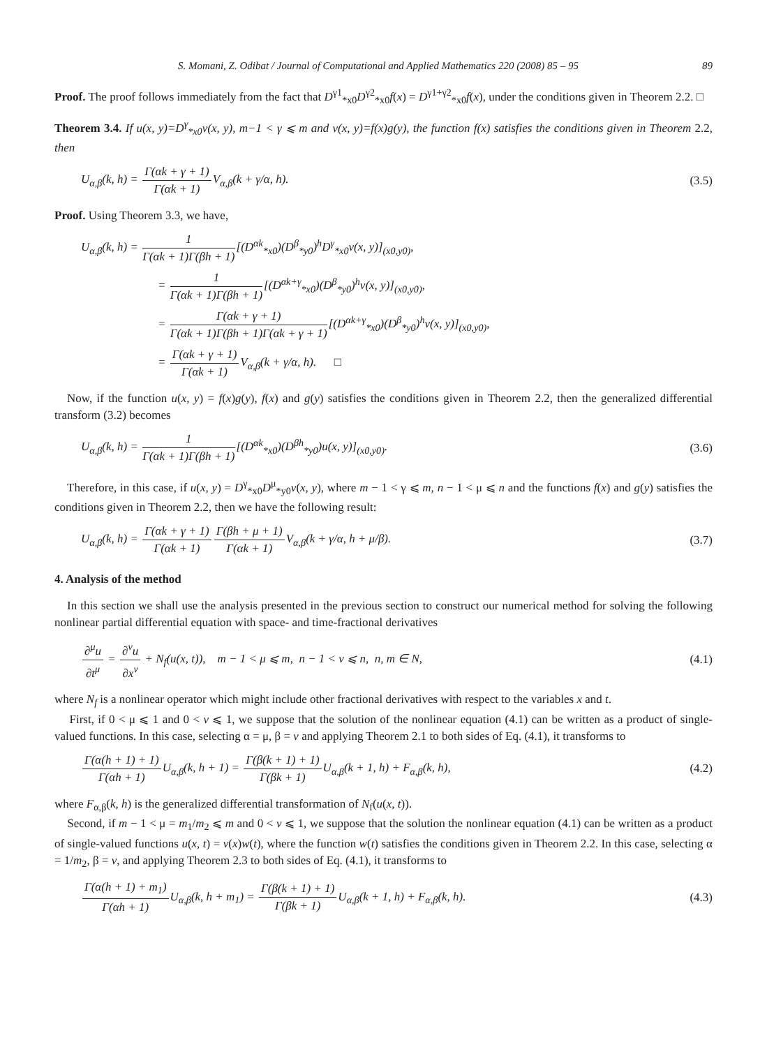S. Momani, Z. Odibat / Journal of Computational and Applied Mathematics 220 (2008) 85 – 95 89
Proof. The proof follows immediately from the fact that D<sup>γ1</sup><sub>*x0</sub>D<sup>γ2</sup><sub>*x0</sub>f(x) = D<sup>γ1+γ2</sup><sub>*x0</sub>f(x), under the conditions given in Theorem 2.2. □
Theorem 3.4. If u(x, y)=D<sup>γ</sup><sub>*x0</sub>v(x, y), m−1 < γ ⩽ m and v(x, y)=f(x)g(y), the function f(x) satisfies the conditions given in Theorem 2.2, then
U<sub>α,β</sub>(k, h) = Γ(αk + γ + 1) Γ(αk + 1) V<sub>α,β</sub>(k + γ/α, h). (3.5)
Proof. Using Theorem 3.3, we have,
U<sub>α,β</sub>(k, h) = 1 Γ(αk + 1)Γ(βh + 1)[(D<sup>αk</sup><sub>*x0</sub>)(D<sup>β</sup><sub>*y0</sub>)<sup>h</sup>D<sup>γ</sup><sub>*x0</sub>v(x, y)]<sub>(x0,y0)</sub>,
= 1 Γ(αk + 1)Γ(βh + 1)[(D<sup>αk+γ</sup><sub>*x0</sub>)(D<sup>β</sup><sub>*y0</sub>)<sup>h</sup>v(x, y)]<sub>(x0,y0)</sub>,
= Γ(αk + γ + 1) Γ(αk + 1)Γ(βh + 1)Γ(αk + γ + 1)[(D<sup>αk+γ</sup><sub>*x0</sub>)(D<sup>β</sup><sub>*y0</sub>)<sup>h</sup>v(x, y)]<sub>(x0,y0)</sub>,
= Γ(αk + γ + 1) Γ(αk + 1) V<sub>α,β</sub>(k + γ/α, h). □
Now, if the function u(x, y) = f(x)g(y), f(x) and g(y) satisfies the conditions given in Theorem 2.2, then the generalized differential transform (3.2) becomes
U<sub>α,β</sub>(k, h) = 1 Γ(αk + 1)Γ(βh + 1)[(D<sup>αk</sup><sub>*x0</sub>)(D<sup>βh</sup><sub>*y0</sub>)u(x, y)]<sub>(x0,y0)</sub>. (3.6)
Therefore, in this case, if u(x, y) = D<sup>γ</sup><sub>*x0</sub>D<sup>μ</sup><sub>*y0</sub>v(x, y), where m − 1 < γ ⩽ m, n − 1 < μ ⩽ n and the functions f(x) and g(y) satisfies the conditions given in Theorem 2.2, then we have the following result:
U<sub>α,β</sub>(k, h) = Γ(αk + γ + 1) Γ(αk + 1) Γ(βh + μ + 1) Γ(αk + 1) V<sub>α,β</sub>(k + γ/α, h + μ/β). (3.7)
4. Analysis of the method
In this section we shall use the analysis presented in the previous section to construct our numerical method for solving the following nonlinear partial differential equation with space- and time-fractional derivatives
∂<sup>μ</sup>u ∂t<sup>μ</sup> = ∂<sup>v</sup>u ∂x<sup>v</sup> + N<sub>f</sub>(u(x, t)), m − 1 < μ ⩽ m, n − 1 < v ⩽ n, n, m ∈ N, (4.1)
where N<sub>f</sub> is a nonlinear operator which might include other fractional derivatives with respect to the variables x and t.
First, if 0 < μ ⩽ 1 and 0 < v ⩽ 1, we suppose that the solution of the nonlinear equation (4.1) can be written as a product of single-valued functions. In this case, selecting α = μ, β = v and applying Theorem 2.1 to both sides of Eq. (4.1), it transforms to
Γ(α(h + 1) + 1) Γ(αh + 1) U<sub>α,β</sub>(k, h + 1) = Γ(β(k + 1) + 1) Γ(βk + 1) U<sub>α,β</sub>(k + 1, h) + F<sub>α,β</sub>(k, h), (4.2)
where F<sub>α,β</sub>(k, h) is the generalized differential transformation of N<sub>f</sub>(u(x, t)).
Second, if m − 1 < μ = m<sub>1</sub>/m<sub>2</sub> ⩽ m and 0 < v ⩽ 1, we suppose that the solution the nonlinear equation (4.1) can be written as a product of single-valued functions u(x, t) = v(x)w(t), where the function w(t) satisfies the conditions given in Theorem 2.2. In this case, selecting α = 1/m<sub>2</sub>, β = v, and applying Theorem 2.3 to both sides of Eq. (4.1), it transforms to
Γ(α(h + 1) + m<sub>1</sub>) Γ(αh + 1) U<sub>α,β</sub>(k, h + m<sub>1</sub>) = Γ(β(k + 1) + 1) Γ(βk + 1) U<sub>α,β</sub>(k + 1, h) + F<sub>α,β</sub>(k, h). (4.3)